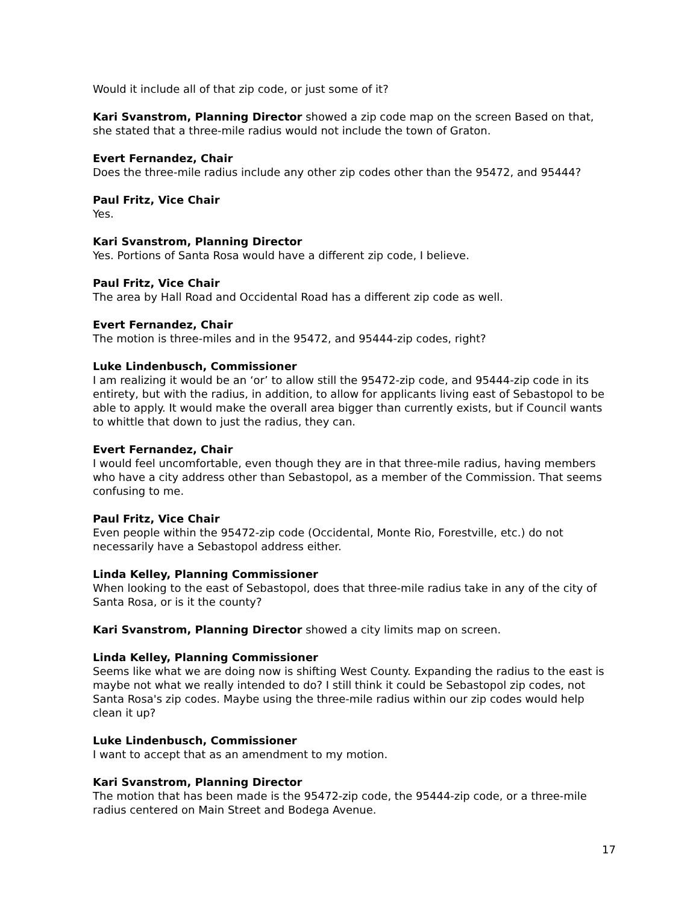Would it include all of that zip code, or just some of it?
Kari Svanstrom, Planning Director showed a zip code map on the screen Based on that, she stated that a three-mile radius would not include the town of Graton.
Evert Fernandez, Chair
Does the three-mile radius include any other zip codes other than the 95472, and 95444?
Paul Fritz, Vice Chair
Yes.
Kari Svanstrom, Planning Director
Yes. Portions of Santa Rosa would have a different zip code, I believe.
Paul Fritz, Vice Chair
The area by Hall Road and Occidental Road has a different zip code as well.
Evert Fernandez, Chair
The motion is three-miles and in the 95472, and 95444-zip codes, right?
Luke Lindenbusch, Commissioner
I am realizing it would be an ‘or’ to allow still the 95472-zip code, and 95444-zip code in its entirety, but with the radius, in addition, to allow for applicants living east of Sebastopol to be able to apply. It would make the overall area bigger than currently exists, but if Council wants to whittle that down to just the radius, they can.
Evert Fernandez, Chair
I would feel uncomfortable, even though they are in that three-mile radius, having members who have a city address other than Sebastopol, as a member of the Commission. That seems confusing to me.
Paul Fritz, Vice Chair
Even people within the 95472-zip code (Occidental, Monte Rio, Forestville, etc.) do not necessarily have a Sebastopol address either.
Linda Kelley, Planning Commissioner
When looking to the east of Sebastopol, does that three-mile radius take in any of the city of Santa Rosa, or is it the county?
Kari Svanstrom, Planning Director showed a city limits map on screen.
Linda Kelley, Planning Commissioner
Seems like what we are doing now is shifting West County. Expanding the radius to the east is maybe not what we really intended to do? I still think it could be Sebastopol zip codes, not Santa Rosa's zip codes. Maybe using the three-mile radius within our zip codes would help clean it up?
Luke Lindenbusch, Commissioner
I want to accept that as an amendment to my motion.
Kari Svanstrom, Planning Director
The motion that has been made is the 95472-zip code, the 95444-zip code, or a three-mile radius centered on Main Street and Bodega Avenue.
17